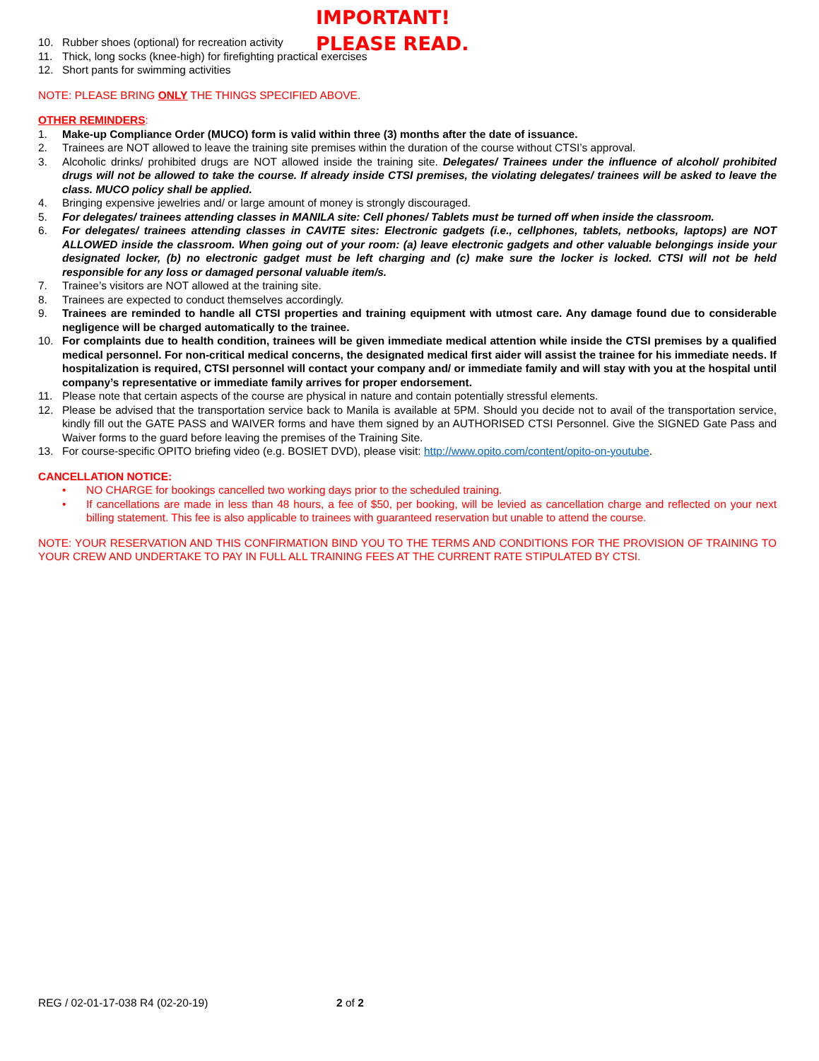IMPORTANT!
PLEASE READ.
10. Rubber shoes (optional) for recreation activity
11. Thick, long socks (knee-high) for firefighting practical exercises
12. Short pants for swimming activities
NOTE: PLEASE BRING ONLY THE THINGS SPECIFIED ABOVE.
OTHER REMINDERS:
1. Make-up Compliance Order (MUCO) form is valid within three (3) months after the date of issuance.
2. Trainees are NOT allowed to leave the training site premises within the duration of the course without CTSI’s approval.
3. Alcoholic drinks/ prohibited drugs are NOT allowed inside the training site. Delegates/ Trainees under the influence of alcohol/ prohibited drugs will not be allowed to take the course. If already inside CTSI premises, the violating delegates/ trainees will be asked to leave the class. MUCO policy shall be applied.
4. Bringing expensive jewelries and/ or large amount of money is strongly discouraged.
5. For delegates/ trainees attending classes in MANILA site: Cell phones/ Tablets must be turned off when inside the classroom.
6. For delegates/ trainees attending classes in CAVITE sites: Electronic gadgets (i.e., cellphones, tablets, netbooks, laptops) are NOT ALLOWED inside the classroom. When going out of your room: (a) leave electronic gadgets and other valuable belongings inside your designated locker, (b) no electronic gadget must be left charging and (c) make sure the locker is locked. CTSI will not be held responsible for any loss or damaged personal valuable item/s.
7. Trainee’s visitors are NOT allowed at the training site.
8. Trainees are expected to conduct themselves accordingly.
9. Trainees are reminded to handle all CTSI properties and training equipment with utmost care. Any damage found due to considerable negligence will be charged automatically to the trainee.
10. For complaints due to health condition, trainees will be given immediate medical attention while inside the CTSI premises by a qualified medical personnel. For non-critical medical concerns, the designated medical first aider will assist the trainee for his immediate needs. If hospitalization is required, CTSI personnel will contact your company and/ or immediate family and will stay with you at the hospital until company’s representative or immediate family arrives for proper endorsement.
11. Please note that certain aspects of the course are physical in nature and contain potentially stressful elements.
12. Please be advised that the transportation service back to Manila is available at 5PM. Should you decide not to avail of the transportation service, kindly fill out the GATE PASS and WAIVER forms and have them signed by an AUTHORISED CTSI Personnel. Give the SIGNED Gate Pass and Waiver forms to the guard before leaving the premises of the Training Site.
13. For course-specific OPITO briefing video (e.g. BOSIET DVD), please visit: http://www.opito.com/content/opito-on-youtube.
CANCELLATION NOTICE:
• NO CHARGE for bookings cancelled two working days prior to the scheduled training.
• If cancellations are made in less than 48 hours, a fee of $50, per booking, will be levied as cancellation charge and reflected on your next billing statement. This fee is also applicable to trainees with guaranteed reservation but unable to attend the course.
NOTE: YOUR RESERVATION AND THIS CONFIRMATION BIND YOU TO THE TERMS AND CONDITIONS FOR THE PROVISION OF TRAINING TO YOUR CREW AND UNDERTAKE TO PAY IN FULL ALL TRAINING FEES AT THE CURRENT RATE STIPULATED BY CTSI.
REG / 02-01-17-038 R4 (02-20-19) 2 of 2